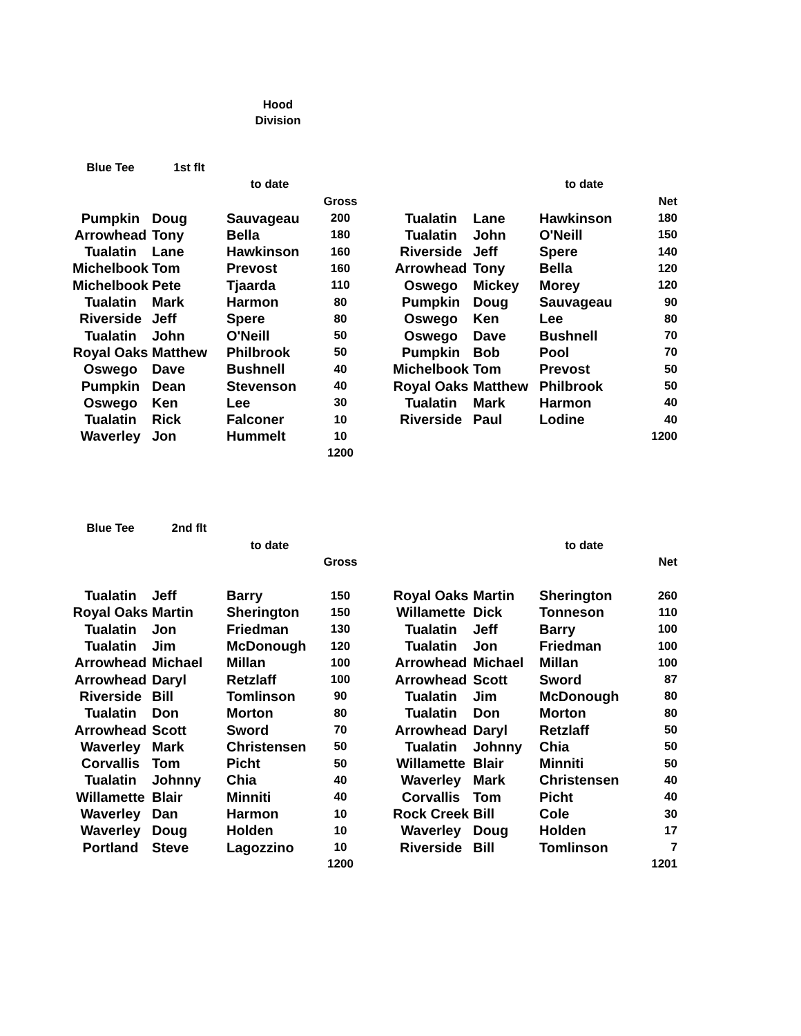Hood
Division
| Blue Tee | 1st flt | | | | | | | |
| | | to date | | | | | to date | |
| | | | Gross | | | | | Net |
| Pumpkin | Doug | Sauvageau | 200 | | Tualatin | Lane | Hawkinson | 180 |
| Arrowhead | Tony | Bella | 180 | | Tualatin | John | O'Neill | 150 |
| Tualatin | Lane | Hawkinson | 160 | | Riverside | Jeff | Spere | 140 |
| Michelbook | Tom | Prevost | 160 | | Arrowhead | Tony | Bella | 120 |
| Michelbook | Pete | Tjaarda | 110 | | Oswego | Mickey | Morey | 120 |
| Tualatin | Mark | Harmon | 80 | | Pumpkin | Doug | Sauvageau | 90 |
| Riverside | Jeff | Spere | 80 | | Oswego | Ken | Lee | 80 |
| Tualatin | John | O'Neill | 50 | | Oswego | Dave | Bushnell | 70 |
| Royal Oaks | Matthew | Philbrook | 50 | | Pumpkin | Bob | Pool | 70 |
| Oswego | Dave | Bushnell | 40 | | Michelbook | Tom | Prevost | 50 |
| Pumpkin | Dean | Stevenson | 40 | | Royal Oaks | Matthew | Philbrook | 50 |
| Oswego | Ken | Lee | 30 | | Tualatin | Mark | Harmon | 40 |
| Tualatin | Rick | Falconer | 10 | | Riverside | Paul | Lodine | 40 |
| Waverley | Jon | Hummelt | 10 | | | | | 1200 |
| | | | 1200 | | | | | |
| Blue Tee | 2nd flt | | | | | | | |
| | | to date | | | | | to date | |
| | | | Gross | | | | | Net |
| Tualatin | Jeff | Barry | 150 | | Royal Oaks | Martin | Sherington | 260 |
| Royal Oaks | Martin | Sherington | 150 | | Willamette | Dick | Tonneson | 110 |
| Tualatin | Jon | Friedman | 130 | | Tualatin | Jeff | Barry | 100 |
| Tualatin | Jim | McDonough | 120 | | Tualatin | Jon | Friedman | 100 |
| Arrowhead | Michael | Millan | 100 | | Arrowhead | Michael | Millan | 100 |
| Arrowhead | Daryl | Retzlaff | 100 | | Arrowhead | Scott | Sword | 87 |
| Riverside | Bill | Tomlinson | 90 | | Tualatin | Jim | McDonough | 80 |
| Tualatin | Don | Morton | 80 | | Tualatin | Don | Morton | 80 |
| Arrowhead | Scott | Sword | 70 | | Arrowhead | Daryl | Retzlaff | 50 |
| Waverley | Mark | Christensen | 50 | | Tualatin | Johnny | Chia | 50 |
| Corvallis | Tom | Picht | 50 | | Willamette | Blair | Minniti | 50 |
| Tualatin | Johnny | Chia | 40 | | Waverley | Mark | Christensen | 40 |
| Willamette | Blair | Minniti | 40 | | Corvallis | Tom | Picht | 40 |
| Waverley | Dan | Harmon | 10 | | Rock Creek | Bill | Cole | 30 |
| Waverley | Doug | Holden | 10 | | Waverley | Doug | Holden | 17 |
| Portland | Steve | Lagozzino | 10 | | Riverside | Bill | Tomlinson | 7 |
| | | | 1200 | | | | | 1201 |